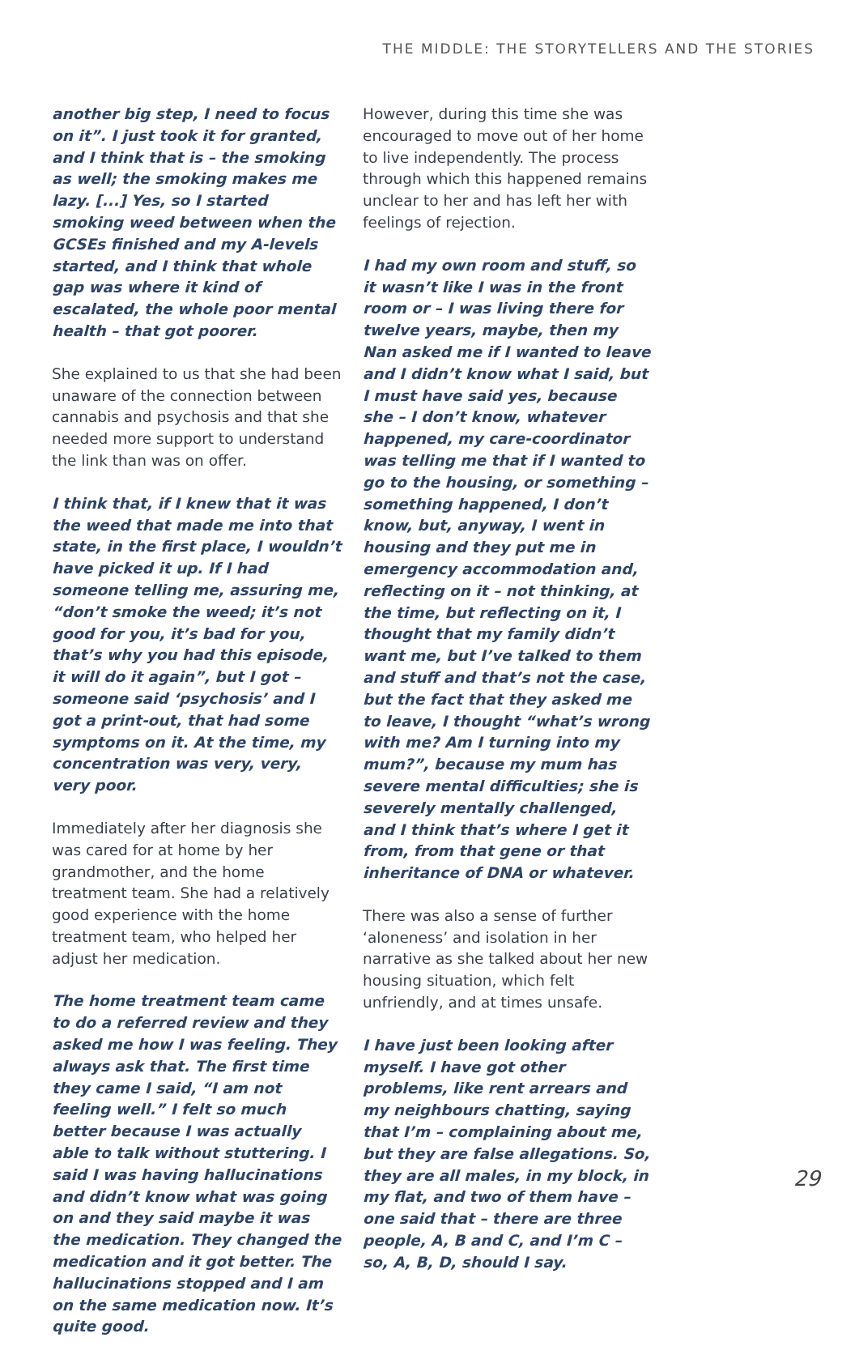THE MIDDLE: THE STORYTELLERS AND THE STORIES
another big step, I need to focus on it”. I just took it for granted, and I think that is – the smoking as well; the smoking makes me lazy. [...] Yes, so I started smoking weed between when the GCSEs finished and my A-levels started, and I think that whole gap was where it kind of escalated, the whole poor mental health – that got poorer.
She explained to us that she had been unaware of the connection between cannabis and psychosis and that she needed more support to understand the link than was on offer.
I think that, if I knew that it was the weed that made me into that state, in the first place, I wouldn’t have picked it up. If I had someone telling me, assuring me, “don’t smoke the weed; it’s not good for you, it’s bad for you, that’s why you had this episode, it will do it again”, but I got – someone said ‘psychosis’ and I got a print-out, that had some symptoms on it. At the time, my concentration was very, very, very poor.
Immediately after her diagnosis she was cared for at home by her grandmother, and the home treatment team. She had a relatively good experience with the home treatment team, who helped her adjust her medication.
The home treatment team came to do a referred review and they asked me how I was feeling. They always ask that. The first time they came I said, “I am not feeling well.” I felt so much better because I was actually able to talk without stuttering. I said I was having hallucinations and didn’t know what was going on and they said maybe it was the medication. They changed the medication and it got better. The hallucinations stopped and I am on the same medication now. It’s quite good.
However, during this time she was encouraged to move out of her home to live independently. The process through which this happened remains unclear to her and has left her with feelings of rejection.
I had my own room and stuff, so it wasn’t like I was in the front room or – I was living there for twelve years, maybe, then my Nan asked me if I wanted to leave and I didn’t know what I said, but I must have said yes, because she – I don’t know, whatever happened, my care-coordinator was telling me that if I wanted to go to the housing, or something – something happened, I don’t know, but, anyway, I went in housing and they put me in emergency accommodation and, reflecting on it – not thinking, at the time, but reflecting on it, I thought that my family didn’t want me, but I’ve talked to them and stuff and that’s not the case, but the fact that they asked me to leave, I thought “what’s wrong with me? Am I turning into my mum?”, because my mum has severe mental difficulties; she is severely mentally challenged, and I think that’s where I get it from, from that gene or that inheritance of DNA or whatever.
There was also a sense of further ‘aloneness’ and isolation in her narrative as she talked about her new housing situation, which felt unfriendly, and at times unsafe.
I have just been looking after myself. I have got other problems, like rent arrears and my neighbours chatting, saying that I’m – complaining about me, but they are false allegations. So, they are all males, in my block, in my flat, and two of them have – one said that – there are three people, A, B and C, and I’m C – so, A, B, D, should I say.
29